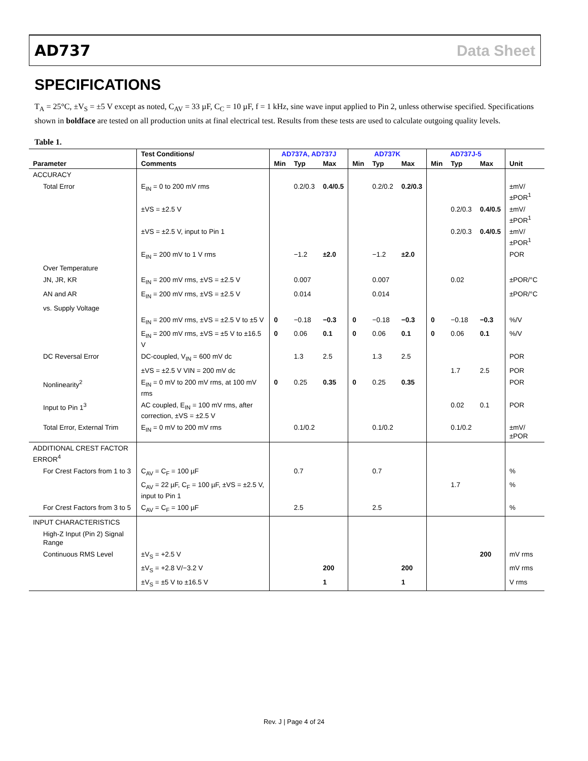AD737 Data Sheet
SPECIFICATIONS
T<sub>A</sub> = 25°C, ±V<sub>S</sub> = ±5 V except as noted, C<sub>AV</sub> = 33 µF, C<sub>C</sub> = 10 µF, f = 1 kHz, sine wave input applied to Pin 2, unless otherwise specified. Specifications shown in boldface are tested on all production units at final electrical test. Results from these tests are used to calculate outgoing quality levels.
Table 1.
| | Test Conditions/ | AD737A, AD737J | | | AD737K | | | AD737J-5 | | | |
| --- | --- | --- | --- | --- | --- | --- | --- | --- | --- | --- | --- |
| Parameter | Comments | Min | Typ | Max | Min | Typ | Max | Min | Typ | Max | Unit |
| ACCURACY | | | | | | | | | | | |
| Total Error | E<sub>IN</sub> = 0 to 200 mV rms | | 0.2/0.3 | 0.4/0.5 | | 0.2/0.2 | 0.2/0.3 | | | | ±mV/±POR<sup>1</sup> |
| | ±VS = ±2.5 V | | | | | | | | 0.2/0.3 | 0.4/0.5 | ±mV/±POR<sup>1</sup> |
| | ±VS = ±2.5 V, input to Pin 1 | | | | | | | | 0.2/0.3 | 0.4/0.5 | ±mV/±POR<sup>1</sup> |
| | E<sub>IN</sub> = 200 mV to 1 V rms | | −1.2 | ±2.0 | | −1.2 | ±2.0 | | | | POR |
| Over Temperature | | | | | | | | | | | |
| JN, JR, KR | E<sub>IN</sub> = 200 mV rms, ±VS = ±2.5 V | | 0.007 | | | 0.007 | | | 0.02 | | ±POR/°C |
| AN and AR | E<sub>IN</sub> = 200 mV rms, ±VS = ±2.5 V | | 0.014 | | | 0.014 | | | | | ±POR/°C |
| vs. Supply Voltage | | | | | | | | | | | |
| | E<sub>IN</sub> = 200 mV rms, ±VS = ±2.5 V to ±5 V | 0 | −0.18 | −0.3 | 0 | −0.18 | −0.3 | 0 | −0.18 | −0.3 | %/V |
| | E<sub>IN</sub> = 200 mV rms, ±VS = ±5 V to ±16.5 V | 0 | 0.06 | 0.1 | 0 | 0.06 | 0.1 | 0 | 0.06 | 0.1 | %/V |
| DC Reversal Error | DC-coupled, V<sub>IN</sub> = 600 mV dc | | 1.3 | 2.5 | | 1.3 | 2.5 | | | | POR |
| | ±VS = ±2.5 V VIN = 200 mV dc | | | | | | | | 1.7 | 2.5 | POR |
| Nonlinearity<sup>2</sup> | E<sub>IN</sub> = 0 mV to 200 mV rms, at 100 mV rms | 0 | 0.25 | 0.35 | 0 | 0.25 | 0.35 | | | | POR |
| Input to Pin 1<sup>3</sup> | AC coupled, E<sub>IN</sub> = 100 mV rms, after correction, ±VS = ±2.5 V | | | | | | | | 0.02 | 0.1 | POR |
| Total Error, External Trim | E<sub>IN</sub> = 0 mV to 200 mV rms | | 0.1/0.2 | | | 0.1/0.2 | | | 0.1/0.2 | | ±mV/±POR |
| ADDITIONAL CREST FACTOR ERROR<sup>4</sup> | | | | | | | | | | | |
| For Crest Factors from 1 to 3 | C<sub>AV</sub> = C<sub>F</sub> = 100 µF | | 0.7 | | | 0.7 | | | | | % |
| | C<sub>AV</sub> = 22 µF, C<sub>F</sub> = 100 µF, ±VS = ±2.5 V, input to Pin 1 | | | | | | | | 1.7 | | % |
| For Crest Factors from 3 to 5 | C<sub>AV</sub> = C<sub>F</sub> = 100 µF | | 2.5 | | | 2.5 | | | | | % |
| INPUT CHARACTERISTICS | | | | | | | | | | | |
| High-Z Input (Pin 2) Signal Range | | | | | | | | | | | |
| Continuous RMS Level | ±V<sub>S</sub> = +2.5 V | | | | | | | | | 200 | mV rms |
| | ±V<sub>S</sub> = +2.8 V/−3.2 V | | | 200 | | | 200 | | | | mV rms |
| | ±V<sub>S</sub> = ±5 V to ±16.5 V | | | 1 | | | 1 | | | | V rms |
Rev. J | Page 4 of 24